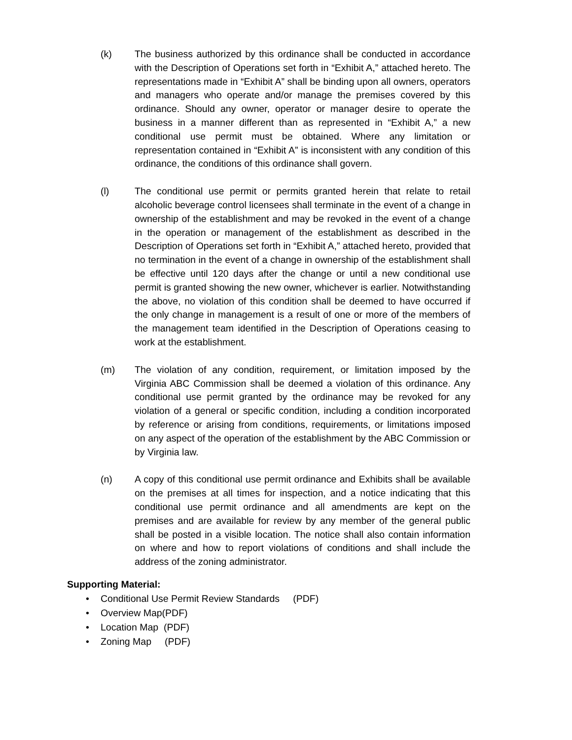(k) The business authorized by this ordinance shall be conducted in accordance with the Description of Operations set forth in “Exhibit A,” attached hereto. The representations made in “Exhibit A” shall be binding upon all owners, operators and managers who operate and/or manage the premises covered by this ordinance. Should any owner, operator or manager desire to operate the business in a manner different than as represented in “Exhibit A,” a new conditional use permit must be obtained. Where any limitation or representation contained in “Exhibit A” is inconsistent with any condition of this ordinance, the conditions of this ordinance shall govern.
(l) The conditional use permit or permits granted herein that relate to retail alcoholic beverage control licensees shall terminate in the event of a change in ownership of the establishment and may be revoked in the event of a change in the operation or management of the establishment as described in the Description of Operations set forth in “Exhibit A,” attached hereto, provided that no termination in the event of a change in ownership of the establishment shall be effective until 120 days after the change or until a new conditional use permit is granted showing the new owner, whichever is earlier. Notwithstanding the above, no violation of this condition shall be deemed to have occurred if the only change in management is a result of one or more of the members of the management team identified in the Description of Operations ceasing to work at the establishment.
(m) The violation of any condition, requirement, or limitation imposed by the Virginia ABC Commission shall be deemed a violation of this ordinance. Any conditional use permit granted by the ordinance may be revoked for any violation of a general or specific condition, including a condition incorporated by reference or arising from conditions, requirements, or limitations imposed on any aspect of the operation of the establishment by the ABC Commission or by Virginia law.
(n) A copy of this conditional use permit ordinance and Exhibits shall be available on the premises at all times for inspection, and a notice indicating that this conditional use permit ordinance and all amendments are kept on the premises and are available for review by any member of the general public shall be posted in a visible location. The notice shall also contain information on where and how to report violations of conditions and shall include the address of the zoning administrator.
Supporting Material:
• Conditional Use Permit Review Standards (PDF)
• Overview Map(PDF)
• Location Map (PDF)
• Zoning Map (PDF)